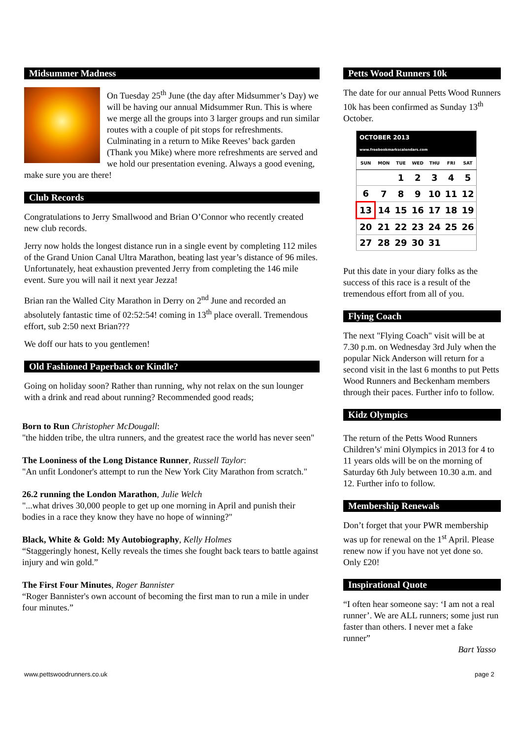Midsummer Madness
On Tuesday 25<sup>th</sup> June (the day after Midsummer’s Day) we will be having our annual Midsummer Run. This is where we merge all the groups into 3 larger groups and run similar routes with a couple of pit stops for refreshments. Culminating in a return to Mike Reeves’ back garden (Thank you Mike) where more refreshments are served and we hold our presentation evening. Always a good evening, make sure you are there!
Club Records
Congratulations to Jerry Smallwood and Brian O’Connor who recently created new club records.
Jerry now holds the longest distance run in a single event by completing 112 miles of the Grand Union Canal Ultra Marathon, beating last year’s distance of 96 miles. Unfortunately, heat exhaustion prevented Jerry from completing the 146 mile event. Sure you will nail it next year Jezza!
Brian ran the Walled City Marathon in Derry on 2<sup>nd</sup> June and recorded an absolutely fantastic time of 02:52:54! coming in 13<sup>th</sup> place overall. Tremendous effort, sub 2:50 next Brian???
We doff our hats to you gentlemen!
Old Fashioned Paperback or Kindle?
Going on holiday soon? Rather than running, why not relax on the sun lounger with a drink and read about running? Recommended good reads;
Born to Run Christopher McDougall:
"the hidden tribe, the ultra runners, and the greatest race the world has never seen"
The Looniness of the Long Distance Runner, Russell Taylor:
"An unfit Londoner's attempt to run the New York City Marathon from scratch."
26.2 running the London Marathon, Julie Welch
"...what drives 30,000 people to get up one morning in April and punish their bodies in a race they know they have no hope of winning?"
Black, White & Gold: My Autobiography, Kelly Holmes
“Staggeringly honest, Kelly reveals the times she fought back tears to battle against injury and win gold.”
The First Four Minutes, Roger Bannister
“Roger Bannister's own account of becoming the first man to run a mile in under four minutes.”
Petts Wood Runners 10k
The date for our annual Petts Wood Runners 10k has been confirmed as Sunday 13<sup>th</sup> October.
| OCTOBER 2013 www.freebookmarkscalendars.com | | | | | | |
| SUN | MON | TUE | WED | THU | FRI | SAT |
| | | 1 | 2 | 3 | 4 | 5 |
| 6 | 7 | 8 | 9 | 10 | 11 | 12 |
| 13 | 14 | 15 | 16 | 17 | 18 | 19 |
| 20 | 21 | 22 | 23 | 24 | 25 | 26 |
| 27 | 28 | 29 | 30 | 31 | | |
Put this date in your diary folks as the success of this race is a result of the tremendous effort from all of you.
Flying Coach
The next "Flying Coach" visit will be at 7.30 p.m. on Wednesday 3rd July when the popular Nick Anderson will return for a second visit in the last 6 months to put Petts Wood Runners and Beckenham members through their paces. Further info to follow.
Kidz Olympics
The return of the Petts Wood Runners Children’s' mini Olympics in 2013 for 4 to 11 years olds will be on the morning of Saturday 6th July between 10.30 a.m. and 12. Further info to follow.
Membership Renewals
Don’t forget that your PWR membership was up for renewal on the 1<sup>st</sup> April. Please renew now if you have not yet done so. Only £20!
Inspirational Quote
“I often hear someone say: ‘I am not a real runner’. We are ALL runners; some just run faster than others. I never met a fake runner”
Bart Yasso
www.pettswoodrunners.co.uk page 2